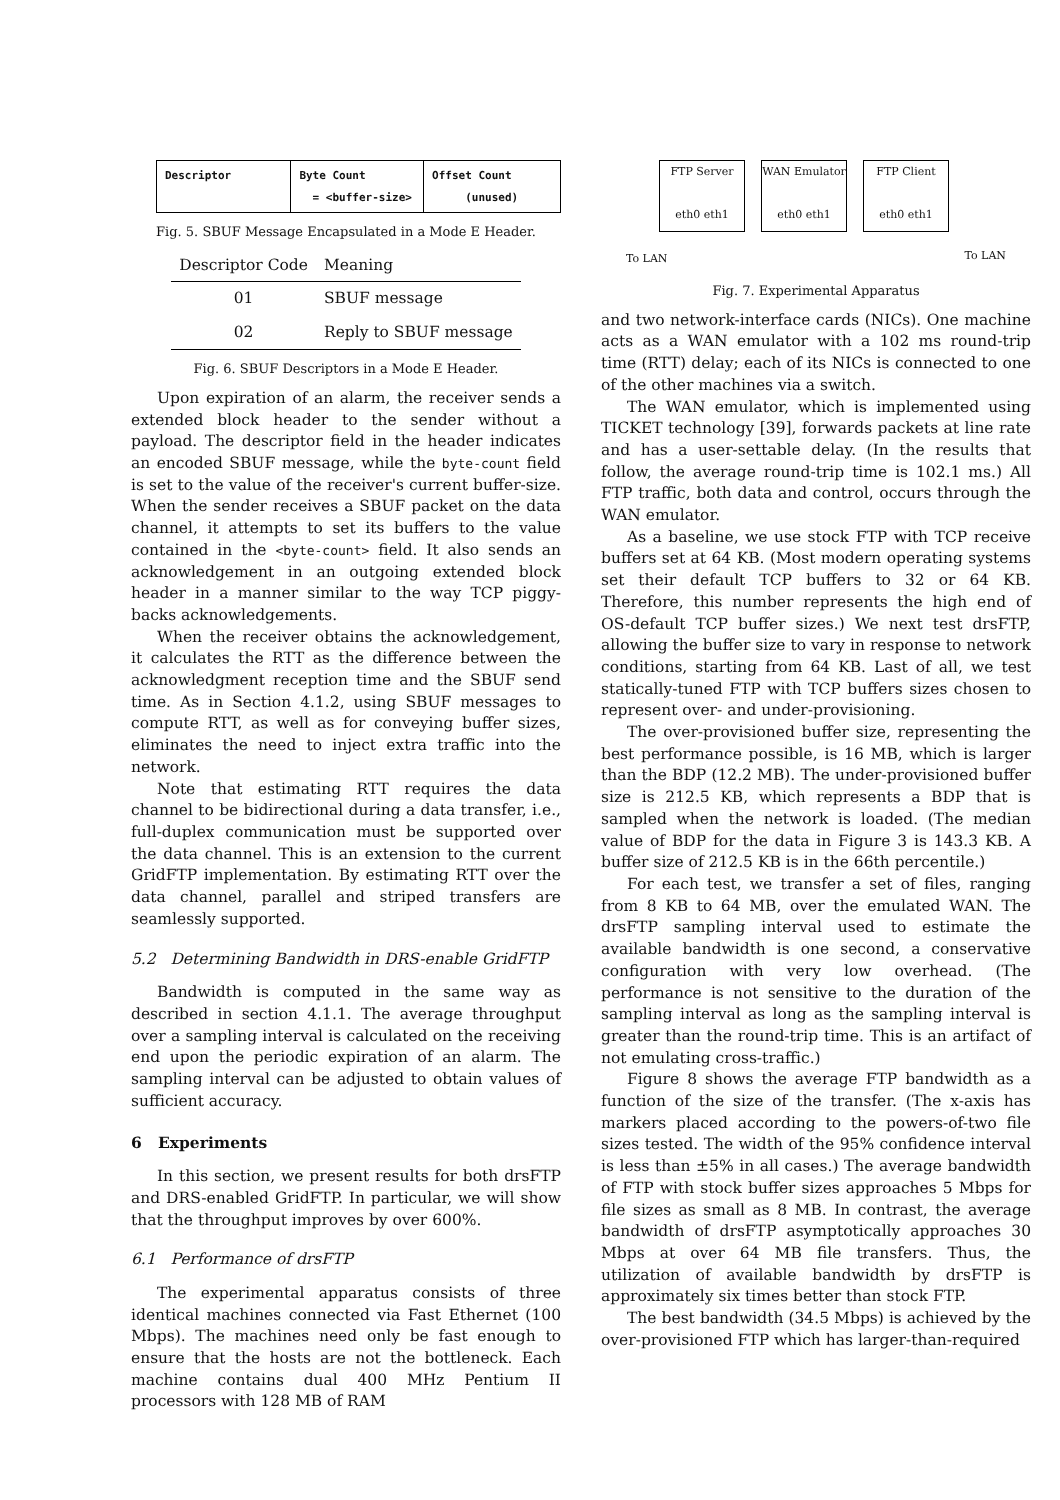| Descriptor | Byte Count = <buffer-size> | Offset Count (unused) |
Fig. 5. SBUF Message Encapsulated in a Mode E Header.
| Descriptor Code | Meaning |
| --- | --- |
| 01 | SBUF message |
| 02 | Reply to SBUF message |
Fig. 6. SBUF Descriptors in a Mode E Header.
Upon expiration of an alarm, the receiver sends a extended block header to the sender without a payload. The descriptor field in the header indicates an encoded SBUF message, while the byte-count field is set to the value of the receiver's current buffer-size. When the sender receives a SBUF packet on the data channel, it attempts to set its buffers to the value contained in the <byte-count> field. It also sends an acknowledgement in an outgoing extended block header in a manner similar to the way TCP piggy-backs acknowledgements.
When the receiver obtains the acknowledgement, it calculates the RTT as the difference between the acknowledgment reception time and the SBUF send time. As in Section 4.1.2, using SBUF messages to compute RTT, as well as for conveying buffer sizes, eliminates the need to inject extra traffic into the network.
Note that estimating RTT requires the data channel to be bidirectional during a data transfer, i.e., full-duplex communication must be supported over the data channel. This is an extension to the current GridFTP implementation. By estimating RTT over the data channel, parallel and striped transfers are seamlessly supported.
5.2 Determining Bandwidth in DRS-enable GridFTP
Bandwidth is computed in the same way as described in section 4.1.1. The average throughput over a sampling interval is calculated on the receiving end upon the periodic expiration of an alarm. The sampling interval can be adjusted to obtain values of sufficient accuracy.
6 Experiments
In this section, we present results for both drsFTP and DRS-enabled GridFTP. In particular, we will show that the throughput improves by over 600%.
6.1 Performance of drsFTP
The experimental apparatus consists of three identical machines connected via Fast Ethernet (100 Mbps). The machines need only be fast enough to ensure that the hosts are not the bottleneck. Each machine contains dual 400 MHz Pentium II processors with 128 MB of RAM
FTP Server
eth0 eth1
WAN Emulator
eth0 eth1
FTP Client
eth0 eth1
To LAN To LAN
Fig. 7. Experimental Apparatus
and two network-interface cards (NICs). One machine acts as a WAN emulator with a 102 ms round-trip time (RTT) delay; each of its NICs is connected to one of the other machines via a switch.
The WAN emulator, which is implemented using TICKET technology [39], forwards packets at line rate and has a user-settable delay. (In the results that follow, the average round-trip time is 102.1 ms.) All FTP traffic, both data and control, occurs through the WAN emulator.
As a baseline, we use stock FTP with TCP receive buffers set at 64 KB. (Most modern operating systems set their default TCP buffers to 32 or 64 KB. Therefore, this number represents the high end of OS-default TCP buffer sizes.) We next test drsFTP, allowing the buffer size to vary in response to network conditions, starting from 64 KB. Last of all, we test statically-tuned FTP with TCP buffers sizes chosen to represent over- and under-provisioning.
The over-provisioned buffer size, representing the best performance possible, is 16 MB, which is larger than the BDP (12.2 MB). The under-provisioned buffer size is 212.5 KB, which represents a BDP that is sampled when the network is loaded. (The median value of BDP for the data in Figure 3 is 143.3 KB. A buffer size of 212.5 KB is in the 66th percentile.)
For each test, we transfer a set of files, ranging from 8 KB to 64 MB, over the emulated WAN. The drsFTP sampling interval used to estimate the available bandwidth is one second, a conservative configuration with very low overhead. (The performance is not sensitive to the duration of the sampling interval as long as the sampling interval is greater than the round-trip time. This is an artifact of not emulating cross-traffic.)
Figure 8 shows the average FTP bandwidth as a function of the size of the transfer. (The x-axis has markers placed according to the powers-of-two file sizes tested. The width of the 95% confidence interval is less than ±5% in all cases.) The average bandwidth of FTP with stock buffer sizes approaches 5 Mbps for file sizes as small as 8 MB. In contrast, the average bandwidth of drsFTP asymptotically approaches 30 Mbps at over 64 MB file transfers. Thus, the utilization of available bandwidth by drsFTP is approximately six times better than stock FTP.
The best bandwidth (34.5 Mbps) is achieved by the over-provisioned FTP which has larger-than-required